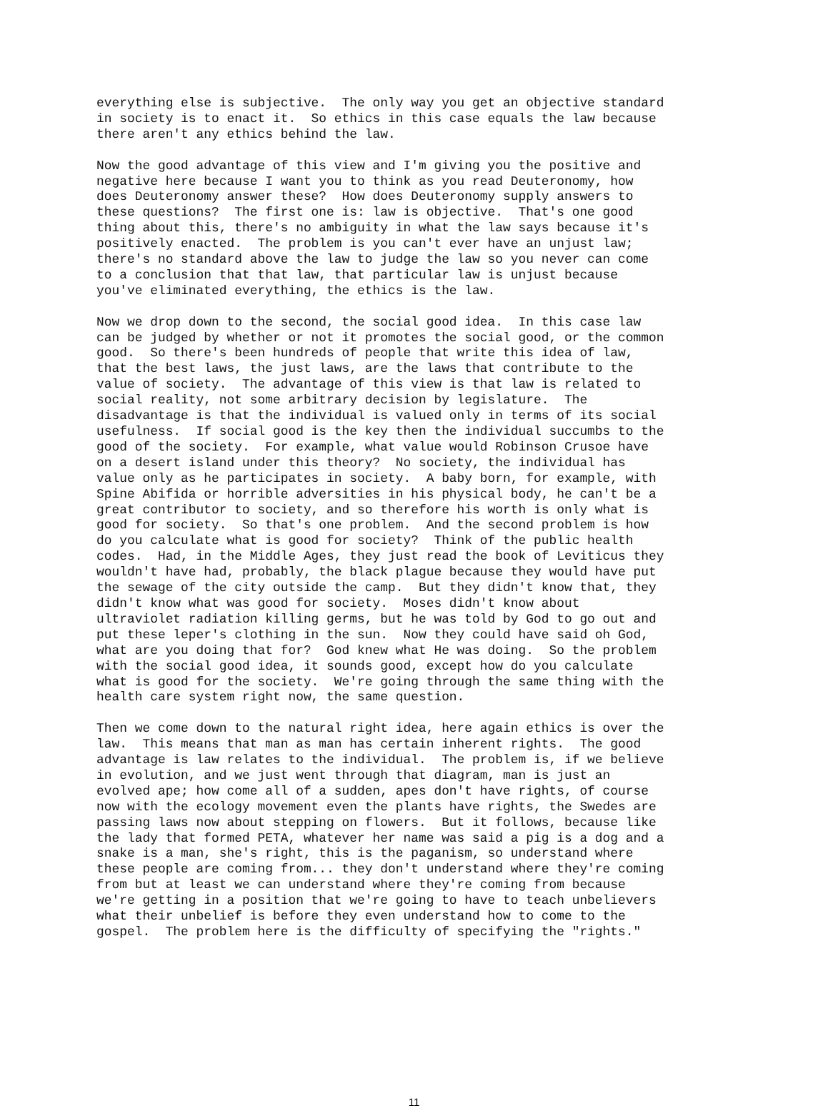everything else is subjective.  The only way you get an objective standard
in society is to enact it.  So ethics in this case equals the law because
there aren't any ethics behind the law.
Now the good advantage of this view and I'm giving you the positive and
negative here because I want you to think as you read Deuteronomy, how
does Deuteronomy answer these?  How does Deuteronomy supply answers to
these questions?  The first one is: law is objective.  That's one good
thing about this, there's no ambiguity in what the law says because it's
positively enacted.  The problem is you can't ever have an unjust law;
there's no standard above the law to judge the law so you never can come
to a conclusion that that law, that particular law is unjust because
you've eliminated everything, the ethics is the law.
Now we drop down to the second, the social good idea.  In this case law
can be judged by whether or not it promotes the social good, or the common
good.  So there's been hundreds of people that write this idea of law,
that the best laws, the just laws, are the laws that contribute to the
value of society.  The advantage of this view is that law is related to
social reality, not some arbitrary decision by legislature.  The
disadvantage is that the individual is valued only in terms of its social
usefulness.  If social good is the key then the individual succumbs to the
good of the society.  For example, what value would Robinson Crusoe have
on a desert island under this theory?  No society, the individual has
value only as he participates in society.  A baby born, for example, with
Spine Abifida or horrible adversities in his physical body, he can't be a
great contributor to society, and so therefore his worth is only what is
good for society.  So that's one problem.  And the second problem is how
do you calculate what is good for society?  Think of the public health
codes.  Had, in the Middle Ages, they just read the book of Leviticus they
wouldn't have had, probably, the black plague because they would have put
the sewage of the city outside the camp.  But they didn't know that, they
didn't know what was good for society.  Moses didn't know about
ultraviolet radiation killing germs, but he was told by God to go out and
put these leper's clothing in the sun.  Now they could have said oh God,
what are you doing that for?  God knew what He was doing.  So the problem
with the social good idea, it sounds good, except how do you calculate
what is good for the society.  We're going through the same thing with the
health care system right now, the same question.
Then we come down to the natural right idea, here again ethics is over the
law.  This means that man as man has certain inherent rights.  The good
advantage is law relates to the individual.  The problem is, if we believe
in evolution, and we just went through that diagram, man is just an
evolved ape; how come all of a sudden, apes don't have rights, of course
now with the ecology movement even the plants have rights, the Swedes are
passing laws now about stepping on flowers.  But it follows, because like
the lady that formed PETA, whatever her name was said a pig is a dog and a
snake is a man, she's right, this is the paganism, so understand where
these people are coming from... they don't understand where they're coming
from but at least we can understand where they're coming from because
we're getting in a position that we're going to have to teach unbelievers
what their unbelief is before they even understand how to come to the
gospel.  The problem here is the difficulty of specifying the "rights."
11